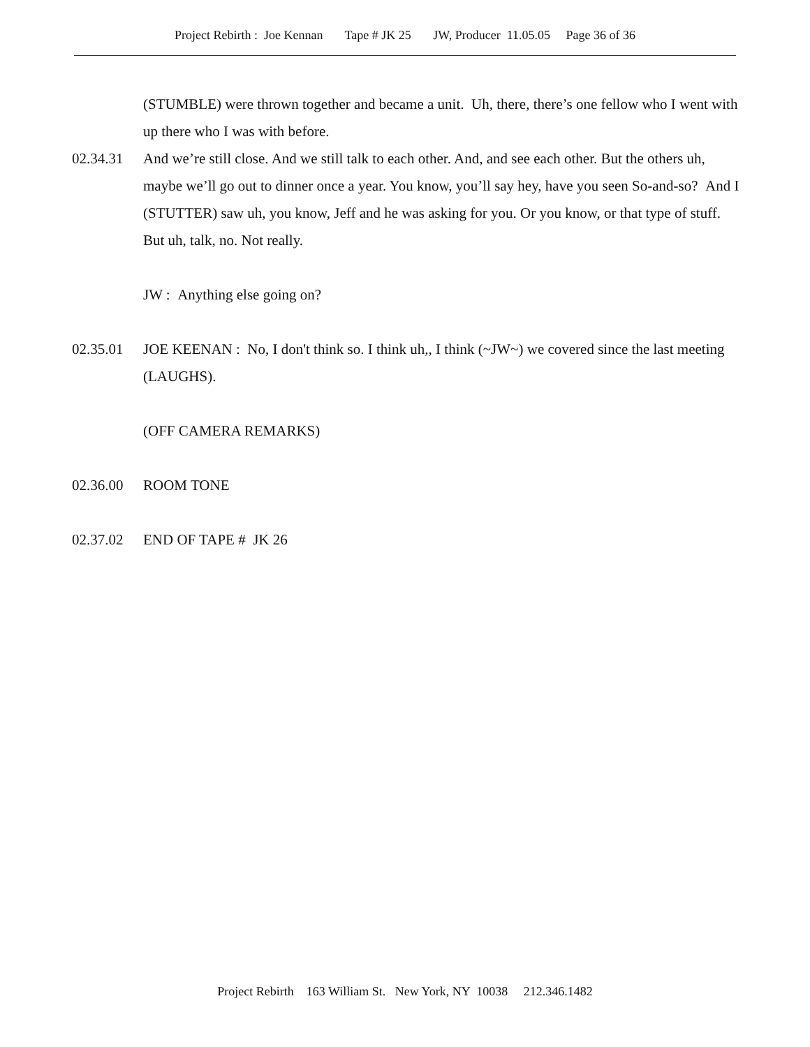Project Rebirth : Joe Kennan Tape # JK 25 JW, Producer 11.05.05 Page 36 of 36
(STUMBLE) were thrown together and became a unit. Uh, there, there’s one fellow who I went with up there who I was with before.
02.34.31 And we’re still close. And we still talk to each other. And, and see each other. But the others uh, maybe we’ll go out to dinner once a year. You know, you’ll say hey, have you seen So-and-so? And I (STUTTER) saw uh, you know, Jeff and he was asking for you. Or you know, or that type of stuff. But uh, talk, no. Not really.
JW : Anything else going on?
02.35.01 JOE KEENAN : No, I don't think so. I think uh,, I think (~JW~) we covered since the last meeting (LAUGHS).
(OFF CAMERA REMARKS)
02.36.00 ROOM TONE
02.37.02 END OF TAPE # JK 26
Project Rebirth 163 William St. New York, NY 10038 212.346.1482